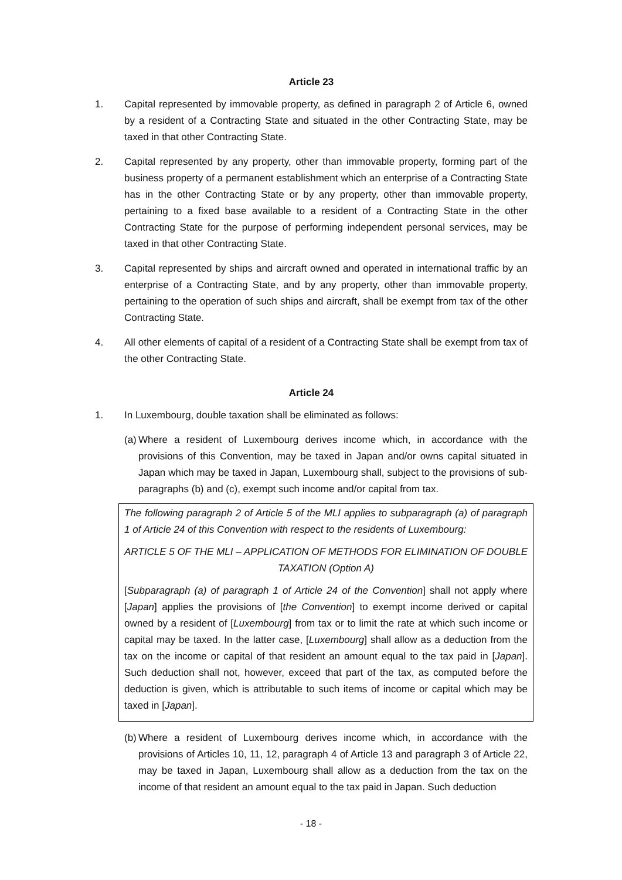Article 23
1. Capital represented by immovable property, as defined in paragraph 2 of Article 6, owned by a resident of a Contracting State and situated in the other Contracting State, may be taxed in that other Contracting State.
2. Capital represented by any property, other than immovable property, forming part of the business property of a permanent establishment which an enterprise of a Contracting State has in the other Contracting State or by any property, other than immovable property, pertaining to a fixed base available to a resident of a Contracting State in the other Contracting State for the purpose of performing independent personal services, may be taxed in that other Contracting State.
3. Capital represented by ships and aircraft owned and operated in international traffic by an enterprise of a Contracting State, and by any property, other than immovable property, pertaining to the operation of such ships and aircraft, shall be exempt from tax of the other Contracting State.
4. All other elements of capital of a resident of a Contracting State shall be exempt from tax of the other Contracting State.
Article 24
1. In Luxembourg, double taxation shall be eliminated as follows:
(a)
Where a resident of Luxembourg derives income which, in accordance with the provisions of this Convention, may be taxed in Japan and/or owns capital situated in Japan which may be taxed in Japan, Luxembourg shall, subject to the provisions of sub-paragraphs (b) and (c), exempt such income and/or capital from tax.
The following paragraph 2 of Article 5 of the MLI applies to subparagraph (a) of paragraph 1 of Article 24 of this Convention with respect to the residents of Luxembourg:
ARTICLE 5 OF THE MLI – APPLICATION OF METHODS FOR ELIMINATION OF DOUBLE TAXATION (Option A)
[Subparagraph (a) of paragraph 1 of Article 24 of the Convention] shall not apply where [Japan] applies the provisions of [the Convention] to exempt income derived or capital owned by a resident of [Luxembourg] from tax or to limit the rate at which such income or capital may be taxed. In the latter case, [Luxembourg] shall allow as a deduction from the tax on the income or capital of that resident an amount equal to the tax paid in [Japan]. Such deduction shall not, however, exceed that part of the tax, as computed before the deduction is given, which is attributable to such items of income or capital which may be taxed in [Japan].
(b)
Where a resident of Luxembourg derives income which, in accordance with the provisions of Articles 10, 11, 12, paragraph 4 of Article 13 and paragraph 3 of Article 22, may be taxed in Japan, Luxembourg shall allow as a deduction from the tax on the income of that resident an amount equal to the tax paid in Japan. Such deduction
- 18 -